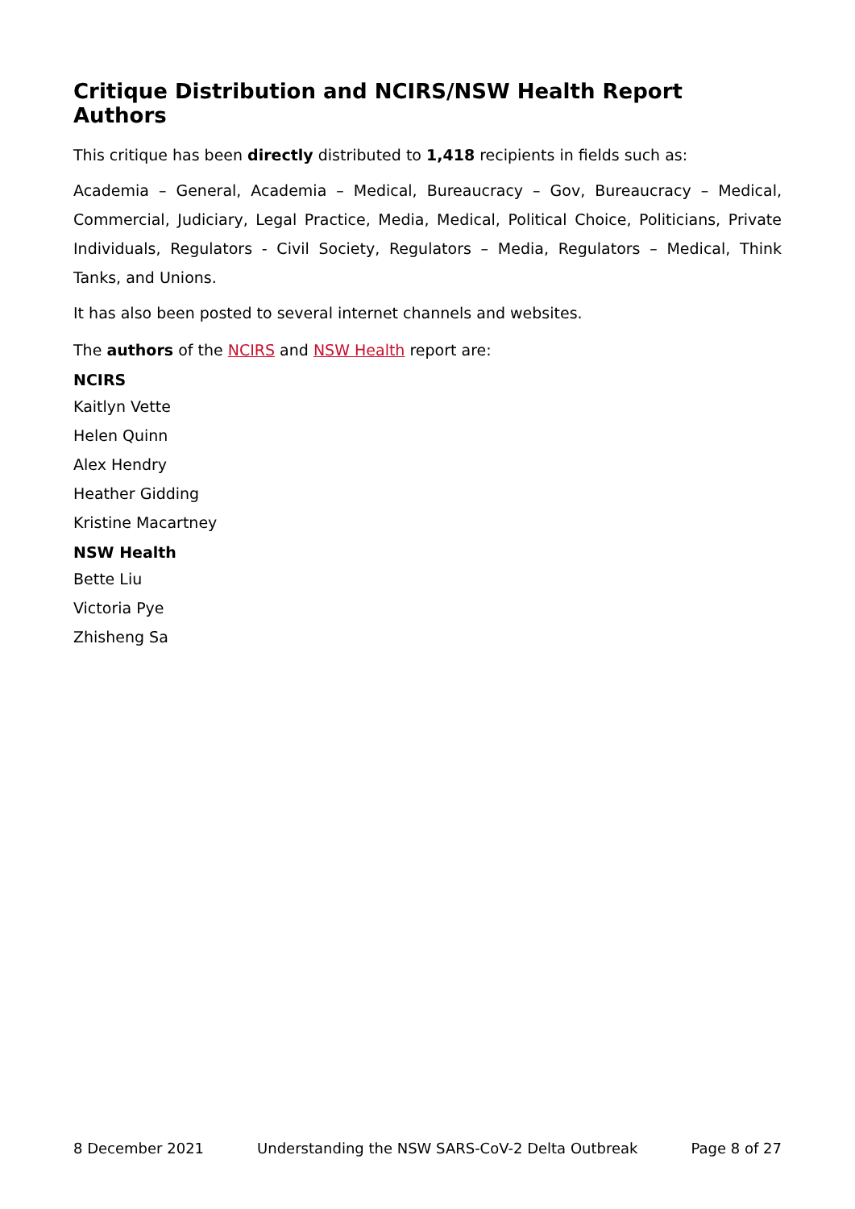Critique Distribution and NCIRS/NSW Health Report Authors
This critique has been directly distributed to 1,418 recipients in fields such as:
Academia – General, Academia – Medical, Bureaucracy – Gov, Bureaucracy – Medical, Commercial, Judiciary, Legal Practice, Media, Medical, Political Choice, Politicians, Private Individuals, Regulators - Civil Society, Regulators – Media, Regulators – Medical, Think Tanks, and Unions.
It has also been posted to several internet channels and websites.
The authors of the NCIRS and NSW Health report are:
NCIRS
Kaitlyn Vette
Helen Quinn
Alex Hendry
Heather Gidding
Kristine Macartney
NSW Health
Bette Liu
Victoria Pye
Zhisheng Sa
8 December 2021 Understanding the NSW SARS-CoV-2 Delta Outbreak Page 8 of 27